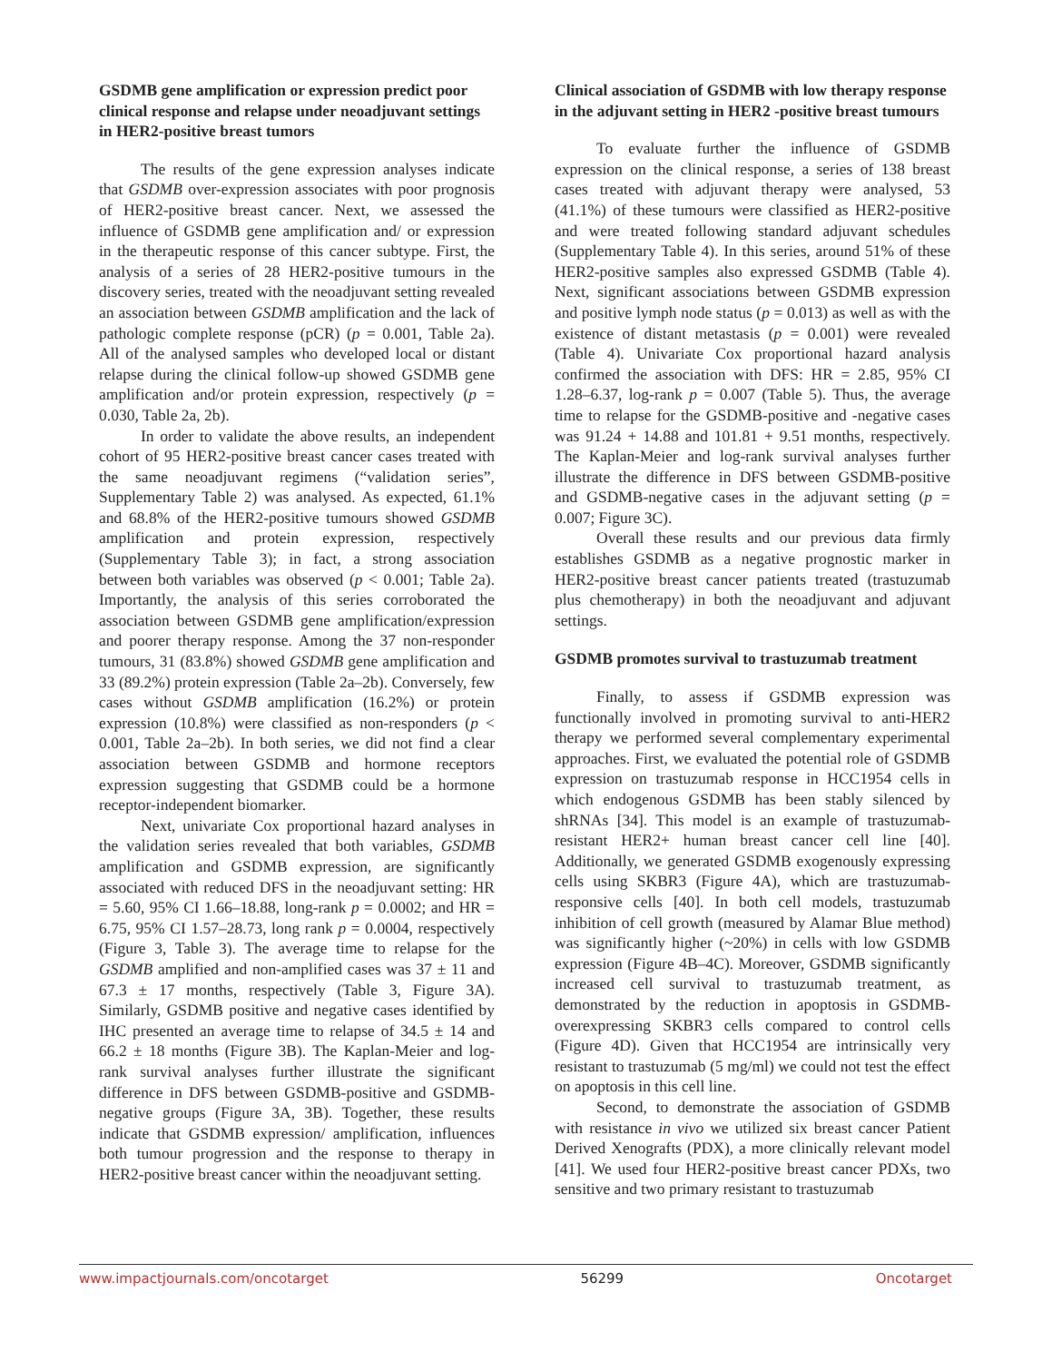GSDMB gene amplification or expression predict poor clinical response and relapse under neoadjuvant settings in HER2-positive breast tumors
The results of the gene expression analyses indicate that GSDMB over-expression associates with poor prognosis of HER2-positive breast cancer. Next, we assessed the influence of GSDMB gene amplification and/ or expression in the therapeutic response of this cancer subtype. First, the analysis of a series of 28 HER2-positive tumours in the discovery series, treated with the neoadjuvant setting revealed an association between GSDMB amplification and the lack of pathologic complete response (pCR) (p = 0.001, Table 2a). All of the analysed samples who developed local or distant relapse during the clinical follow-up showed GSDMB gene amplification and/or protein expression, respectively (p = 0.030, Table 2a, 2b).
In order to validate the above results, an independent cohort of 95 HER2-positive breast cancer cases treated with the same neoadjuvant regimens (“validation series”, Supplementary Table 2) was analysed. As expected, 61.1% and 68.8% of the HER2-positive tumours showed GSDMB amplification and protein expression, respectively (Supplementary Table 3); in fact, a strong association between both variables was observed (p < 0.001; Table 2a). Importantly, the analysis of this series corroborated the association between GSDMB gene amplification/expression and poorer therapy response. Among the 37 non-responder tumours, 31 (83.8%) showed GSDMB gene amplification and 33 (89.2%) protein expression (Table 2a–2b). Conversely, few cases without GSDMB amplification (16.2%) or protein expression (10.8%) were classified as non-responders (p < 0.001, Table 2a–2b). In both series, we did not find a clear association between GSDMB and hormone receptors expression suggesting that GSDMB could be a hormone receptor-independent biomarker.
Next, univariate Cox proportional hazard analyses in the validation series revealed that both variables, GSDMB amplification and GSDMB expression, are significantly associated with reduced DFS in the neoadjuvant setting: HR = 5.60, 95% CI 1.66–18.88, long-rank p = 0.0002; and HR = 6.75, 95% CI 1.57–28.73, long rank p = 0.0004, respectively (Figure 3, Table 3). The average time to relapse for the GSDMB amplified and non-amplified cases was 37 ± 11 and 67.3 ± 17 months, respectively (Table 3, Figure 3A). Similarly, GSDMB positive and negative cases identified by IHC presented an average time to relapse of 34.5 ± 14 and 66.2 ± 18 months (Figure 3B). The Kaplan-Meier and log-rank survival analyses further illustrate the significant difference in DFS between GSDMB-positive and GSDMB-negative groups (Figure 3A, 3B). Together, these results indicate that GSDMB expression/ amplification, influences both tumour progression and the response to therapy in HER2-positive breast cancer within the neoadjuvant setting.
Clinical association of GSDMB with low therapy response in the adjuvant setting in HER2 -positive breast tumours
To evaluate further the influence of GSDMB expression on the clinical response, a series of 138 breast cases treated with adjuvant therapy were analysed, 53 (41.1%) of these tumours were classified as HER2-positive and were treated following standard adjuvant schedules (Supplementary Table 4). In this series, around 51% of these HER2-positive samples also expressed GSDMB (Table 4). Next, significant associations between GSDMB expression and positive lymph node status (p = 0.013) as well as with the existence of distant metastasis (p = 0.001) were revealed (Table 4). Univariate Cox proportional hazard analysis confirmed the association with DFS: HR = 2.85, 95% CI 1.28–6.37, log-rank p = 0.007 (Table 5). Thus, the average time to relapse for the GSDMB-positive and -negative cases was 91.24 + 14.88 and 101.81 + 9.51 months, respectively. The Kaplan-Meier and log-rank survival analyses further illustrate the difference in DFS between GSDMB-positive and GSDMB-negative cases in the adjuvant setting (p = 0.007; Figure 3C).
Overall these results and our previous data firmly establishes GSDMB as a negative prognostic marker in HER2-positive breast cancer patients treated (trastuzumab plus chemotherapy) in both the neoadjuvant and adjuvant settings.
GSDMB promotes survival to trastuzumab treatment
Finally, to assess if GSDMB expression was functionally involved in promoting survival to anti-HER2 therapy we performed several complementary experimental approaches. First, we evaluated the potential role of GSDMB expression on trastuzumab response in HCC1954 cells in which endogenous GSDMB has been stably silenced by shRNAs [34]. This model is an example of trastuzumab-resistant HER2+ human breast cancer cell line [40]. Additionally, we generated GSDMB exogenously expressing cells using SKBR3 (Figure 4A), which are trastuzumab-responsive cells [40]. In both cell models, trastuzumab inhibition of cell growth (measured by Alamar Blue method) was significantly higher (~20%) in cells with low GSDMB expression (Figure 4B–4C). Moreover, GSDMB significantly increased cell survival to trastuzumab treatment, as demonstrated by the reduction in apoptosis in GSDMB-overexpressing SKBR3 cells compared to control cells (Figure 4D). Given that HCC1954 are intrinsically very resistant to trastuzumab (5 mg/ml) we could not test the effect on apoptosis in this cell line.
Second, to demonstrate the association of GSDMB with resistance in vivo we utilized six breast cancer Patient Derived Xenografts (PDX), a more clinically relevant model [41]. We used four HER2-positive breast cancer PDXs, two sensitive and two primary resistant to trastuzumab
www.impactjournals.com/oncotarget 56299 Oncotarget